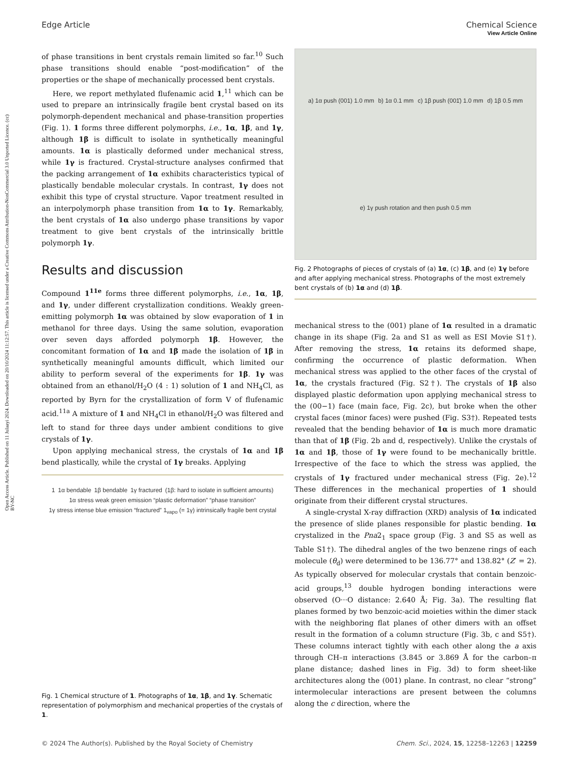Open Access Article. Published on 11 Julaayi 2024. Downloaded on 20/10/2024 11:12:57. This article is licensed under a Creative Commons Attribution-NonCommercial 3.0 Unported Licence. (cc) BY-NC
View Article Online
Edge Article Chemical Science
of phase transitions in bent crystals remain limited so far.<sup>10</sup> Such phase transitions should enable “post-modification” of the properties or the shape of mechanically processed bent crystals.
Here, we report methylated flufenamic acid 1,<sup>11</sup> which can be used to prepare an intrinsically fragile bent crystal based on its polymorph-dependent mechanical and phase-transition properties (Fig. 1). 1 forms three different polymorphs, i.e., 1α, 1β, and 1γ, although 1β is difficult to isolate in synthetically meaningful amounts. 1α is plastically deformed under mechanical stress, while 1γ is fractured. Crystal-structure analyses confirmed that the packing arrangement of 1α exhibits characteristics typical of plastically bendable molecular crystals. In contrast, 1γ does not exhibit this type of crystal structure. Vapor treatment resulted in an interpolymorph phase transition from 1α to 1γ. Remarkably, the bent crystals of 1α also undergo phase transitions by vapor treatment to give bent crystals of the intrinsically brittle polymorph 1γ.
Results and discussion
Compound 1<sup>11e</sup> forms three different polymorphs, i.e., 1α, 1β, and 1γ, under different crystallization conditions. Weakly green-emitting polymorph 1α was obtained by slow evaporation of 1 in methanol for three days. Using the same solution, evaporation over seven days afforded polymorph 1β. However, the concomitant formation of 1α and 1β made the isolation of 1β in synthetically meaningful amounts difficult, which limited our ability to perform several of the experiments for 1β. 1γ was obtained from an ethanol/H<sub>2</sub>O (4 : 1) solution of 1 and NH<sub>4</sub>Cl, as reported by Byrn for the crystallization of form V of flufenamic acid.<sup>11a</sup> A mixture of 1 and NH<sub>4</sub>Cl in ethanol/H<sub>2</sub>O was filtered and left to stand for three days under ambient conditions to give crystals of 1γ.
Upon applying mechanical stress, the crystals of 1α and 1β bend plastically, while the crystal of 1γ breaks. Applying
1 1α bendable 1β bendable 1γ fractured (1β: hard to isolate in sufficient amounts) 1α stress weak green emission “plastic deformation” “phase transition” 1γ stress intense blue emission “fractured” 1<sub>vapo</sub> (= 1γ) intrinsically fragile bent crystal
Fig. 1 Chemical structure of 1. Photographs of 1α, 1β, and 1γ. Schematic representation of polymorphism and mechanical properties of the crystals of 1.
a) 1α push (001) 1.0 mm b) 1α 0.1 mm c) 1β push (001̄) 1.0 mm d) 1β 0.5 mm e) 1γ push rotation and then push 0.5 mm
Fig. 2 Photographs of pieces of crystals of (a) 1α, (c) 1β, and (e) 1γ before and after applying mechanical stress. Photographs of the most extremely bent crystals of (b) 1α and (d) 1β.
mechanical stress to the (001) plane of 1α resulted in a dramatic change in its shape (Fig. 2a and S1 as well as ESI Movie S1†). After removing the stress, 1α retains its deformed shape, confirming the occurrence of plastic deformation. When mechanical stress was applied to the other faces of the crystal of 1α, the crystals fractured (Fig. S2†). The crystals of 1β also displayed plastic deformation upon applying mechanical stress to the (00−1) face (main face, Fig. 2c), but broke when the other crystal faces (minor faces) were pushed (Fig. S3†). Repeated tests revealed that the bending behavior of 1α is much more dramatic than that of 1β (Fig. 2b and d, respectively). Unlike the crystals of 1α and 1β, those of 1γ were found to be mechanically brittle. Irrespective of the face to which the stress was applied, the crystals of 1γ fractured under mechanical stress (Fig. 2e).<sup>12</sup> These differences in the mechanical properties of 1 should originate from their different crystal structures.
A single-crystal X-ray diffraction (XRD) analysis of 1α indicated the presence of slide planes responsible for plastic bending. 1α crystalized in the Pna2<sub>1</sub> space group (Fig. 3 and S5 as well as Table S1†). The dihedral angles of the two benzene rings of each molecule (θ<sub>d</sub>) were determined to be 136.77° and 138.82° (Z′ = 2). As typically observed for molecular crystals that contain benzoic-acid groups,<sup>13</sup> double hydrogen bonding interactions were observed (O···O distance: 2.640 Å; Fig. 3a). The resulting flat planes formed by two benzoic-acid moieties within the dimer stack with the neighboring flat planes of other dimers with an offset result in the formation of a column structure (Fig. 3b, c and S5†). These columns interact tightly with each other along the a axis through CH–π interactions (3.845 or 3.869 Å for the carbon–π plane distance; dashed lines in Fig. 3d) to form sheet-like architectures along the (001) plane. In contrast, no clear “strong” intermolecular interactions are present between the columns along the c direction, where the
© 2024 The Author(s). Published by the Royal Society of Chemistry Chem. Sci., 2024, 15, 12258–12263 | 12259